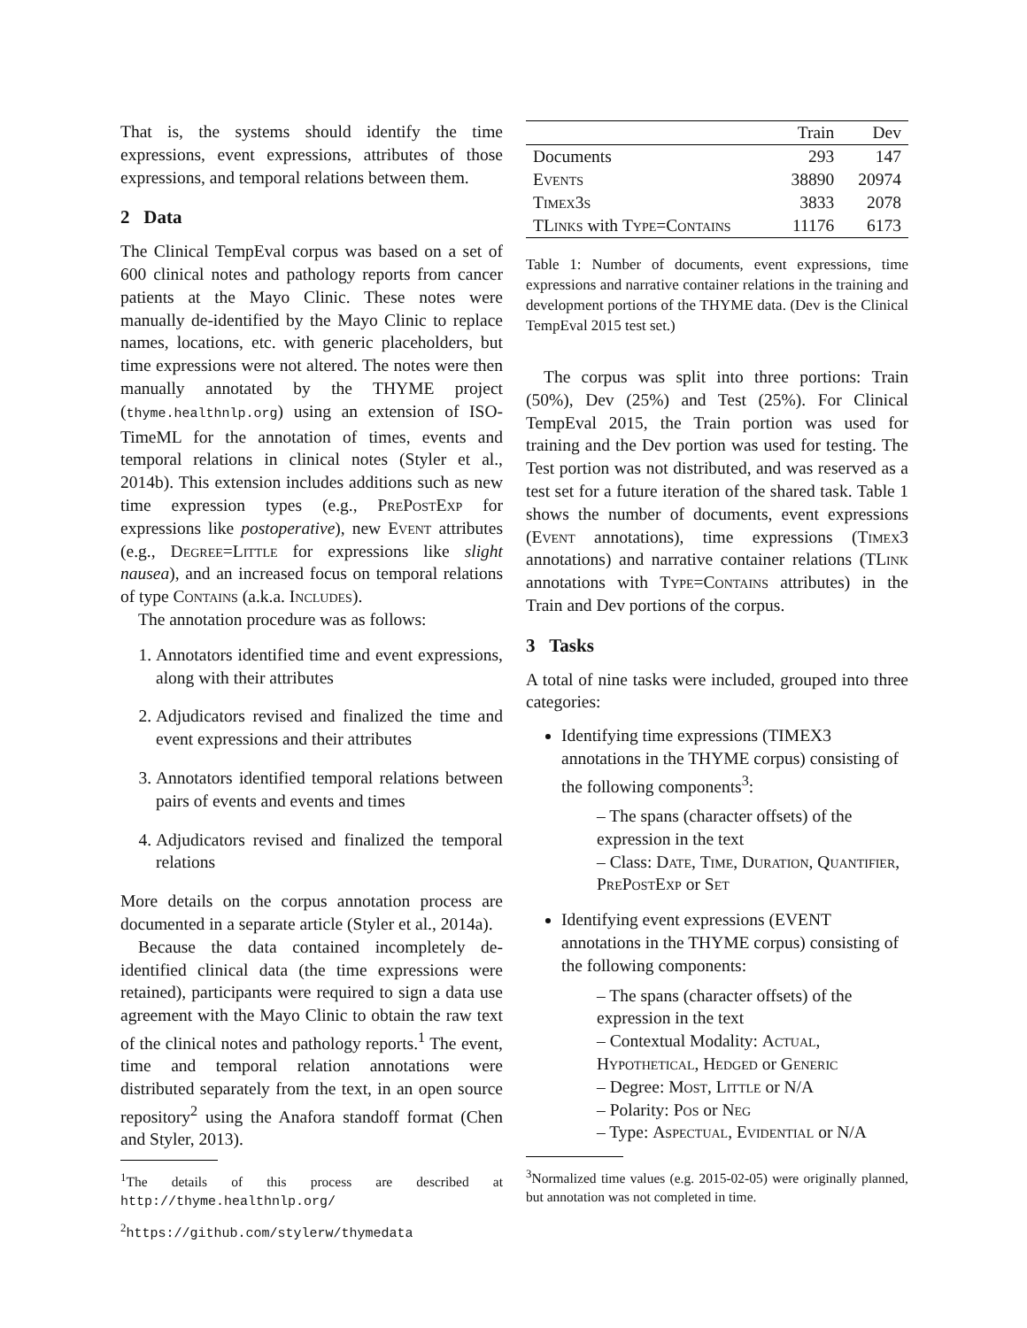That is, the systems should identify the time expressions, event expressions, attributes of those expressions, and temporal relations between them.
2 Data
The Clinical TempEval corpus was based on a set of 600 clinical notes and pathology reports from cancer patients at the Mayo Clinic. These notes were manually de-identified by the Mayo Clinic to replace names, locations, etc. with generic placeholders, but time expressions were not altered. The notes were then manually annotated by the THYME project (thyme.healthnlp.org) using an extension of ISO-TimeML for the annotation of times, events and temporal relations in clinical notes (Styler et al., 2014b). This extension includes additions such as new time expression types (e.g., PrePostExp for expressions like postoperative), new Event attributes (e.g., Degree=Little for expressions like slight nausea), and an increased focus on temporal relations of type Contains (a.k.a. Includes).
The annotation procedure was as follows:
1. Annotators identified time and event expressions, along with their attributes
2. Adjudicators revised and finalized the time and event expressions and their attributes
3. Annotators identified temporal relations between pairs of events and events and times
4. Adjudicators revised and finalized the temporal relations
More details on the corpus annotation process are documented in a separate article (Styler et al., 2014a).
Because the data contained incompletely de-identified clinical data (the time expressions were retained), participants were required to sign a data use agreement with the Mayo Clinic to obtain the raw text of the clinical notes and pathology reports.<sup>1</sup> The event, time and temporal relation annotations were distributed separately from the text, in an open source repository<sup>2</sup> using the Anafora standoff format (Chen and Styler, 2013).
<sup>1</sup> The details of this process are described at http://thyme.healthnlp.org/
<sup>2</sup> https://github.com/stylerw/thymedata
| | Train | Dev |
| --- | --- | --- |
| Documents | 293 | 147 |
| Events | 38890 | 20974 |
| Timex3s | 3833 | 2078 |
| TLinks with Type=Contains | 11176 | 6173 |
Table 1: Number of documents, event expressions, time expressions and narrative container relations in the training and development portions of the THYME data. (Dev is the Clinical TempEval 2015 test set.)
The corpus was split into three portions: Train (50%), Dev (25%) and Test (25%). For Clinical TempEval 2015, the Train portion was used for training and the Dev portion was used for testing. The Test portion was not distributed, and was reserved as a test set for a future iteration of the shared task. Table 1 shows the number of documents, event expressions (Event annotations), time expressions (Timex3 annotations) and narrative container relations (TLink annotations with Type=Contains attributes) in the Train and Dev portions of the corpus.
3 Tasks
A total of nine tasks were included, grouped into three categories:
Identifying time expressions (TIMEX3 annotations in the THYME corpus) consisting of the following components<sup>3</sup>:
– The spans (character offsets) of the expression in the text
– Class: Date, Time, Duration, Quantifier, PrePostExp or Set
Identifying event expressions (EVENT annotations in the THYME corpus) consisting of the following components:
– The spans (character offsets) of the expression in the text
– Contextual Modality: Actual, Hypothetical, Hedged or Generic
– Degree: Most, Little or N/A
– Polarity: Pos or Neg
– Type: Aspectual, Evidential or N/A
<sup>3</sup> Normalized time values (e.g. 2015-02-05) were originally planned, but annotation was not completed in time.